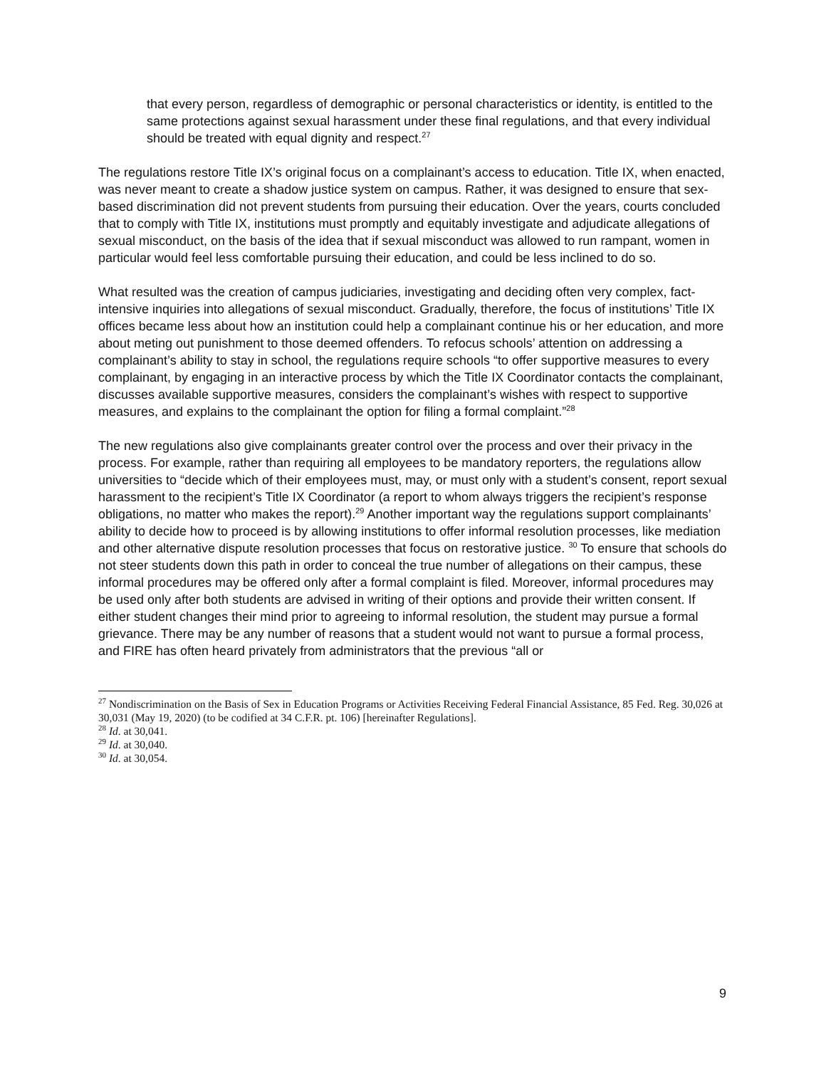that every person, regardless of demographic or personal characteristics or identity, is entitled to the same protections against sexual harassment under these final regulations, and that every individual should be treated with equal dignity and respect.<sup>27</sup>
The regulations restore Title IX’s original focus on a complainant’s access to education. Title IX, when enacted, was never meant to create a shadow justice system on campus. Rather, it was designed to ensure that sex-based discrimination did not prevent students from pursuing their education. Over the years, courts concluded that to comply with Title IX, institutions must promptly and equitably investigate and adjudicate allegations of sexual misconduct, on the basis of the idea that if sexual misconduct was allowed to run rampant, women in particular would feel less comfortable pursuing their education, and could be less inclined to do so.
What resulted was the creation of campus judiciaries, investigating and deciding often very complex, fact-intensive inquiries into allegations of sexual misconduct. Gradually, therefore, the focus of institutions’ Title IX offices became less about how an institution could help a complainant continue his or her education, and more about meting out punishment to those deemed offenders. To refocus schools’ attention on addressing a complainant’s ability to stay in school, the regulations require schools “to offer supportive measures to every complainant, by engaging in an interactive process by which the Title IX Coordinator contacts the complainant, discusses available supportive measures, considers the complainant’s wishes with respect to supportive measures, and explains to the complainant the option for filing a formal complaint.”<sup>28</sup>
The new regulations also give complainants greater control over the process and over their privacy in the process. For example, rather than requiring all employees to be mandatory reporters, the regulations allow universities to “decide which of their employees must, may, or must only with a student’s consent, report sexual harassment to the recipient’s Title IX Coordinator (a report to whom always triggers the recipient’s response obligations, no matter who makes the report).<sup>29</sup> Another important way the regulations support complainants’ ability to decide how to proceed is by allowing institutions to offer informal resolution processes, like mediation and other alternative dispute resolution processes that focus on restorative justice. <sup>30</sup> To ensure that schools do not steer students down this path in order to conceal the true number of allegations on their campus, these informal procedures may be offered only after a formal complaint is filed. Moreover, informal procedures may be used only after both students are advised in writing of their options and provide their written consent. If either student changes their mind prior to agreeing to informal resolution, the student may pursue a formal grievance. There may be any number of reasons that a student would not want to pursue a formal process, and FIRE has often heard privately from administrators that the previous “all or
<sup>27</sup> Nondiscrimination on the Basis of Sex in Education Programs or Activities Receiving Federal Financial Assistance, 85 Fed. Reg. 30,026 at 30,031 (May 19, 2020) (to be codified at 34 C.F.R. pt. 106) [hereinafter Regulations].
<sup>28</sup> Id. at 30,041.
<sup>29</sup> Id. at 30,040.
<sup>30</sup> Id. at 30,054.
9